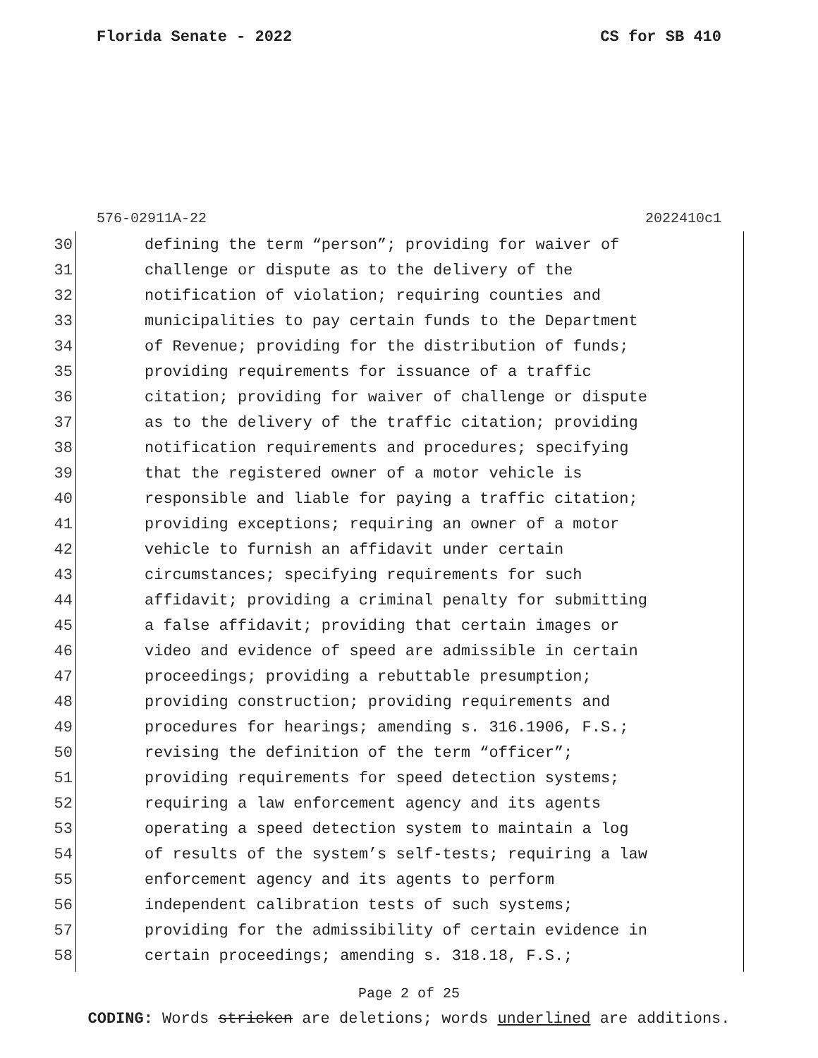Florida Senate - 2022 CS for SB 410
576-02911A-22 2022410c1
30 defining the term “person”; providing for waiver of
31 challenge or dispute as to the delivery of the
32 notification of violation; requiring counties and
33 municipalities to pay certain funds to the Department
34 of Revenue; providing for the distribution of funds;
35 providing requirements for issuance of a traffic
36 citation; providing for waiver of challenge or dispute
37 as to the delivery of the traffic citation; providing
38 notification requirements and procedures; specifying
39 that the registered owner of a motor vehicle is
40 responsible and liable for paying a traffic citation;
41 providing exceptions; requiring an owner of a motor
42 vehicle to furnish an affidavit under certain
43 circumstances; specifying requirements for such
44 affidavit; providing a criminal penalty for submitting
45 a false affidavit; providing that certain images or
46 video and evidence of speed are admissible in certain
47 proceedings; providing a rebuttable presumption;
48 providing construction; providing requirements and
49 procedures for hearings; amending s. 316.1906, F.S.;
50 revising the definition of the term “officer”;
51 providing requirements for speed detection systems;
52 requiring a law enforcement agency and its agents
53 operating a speed detection system to maintain a log
54 of results of the system’s self-tests; requiring a law
55 enforcement agency and its agents to perform
56 independent calibration tests of such systems;
57 providing for the admissibility of certain evidence in
58 certain proceedings; amending s. 318.18, F.S.;
Page 2 of 25
CODING: Words stricken are deletions; words underlined are additions.